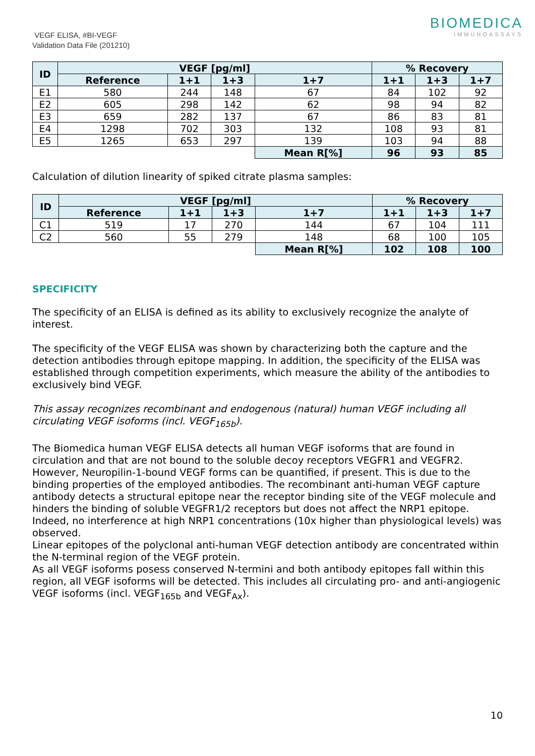VEGF ELISA, #BI-VEGF
Validation Data File (201210)
BIOMEDICA
IMMUNOASSAYS
| ID | VEGF [pg/ml] | | | | % Recovery | | |
| --- | --- | --- | --- | --- | --- | --- | --- |
| | Reference | 1+1 | 1+3 | 1+7 | 1+1 | 1+3 | 1+7 |
| E1 | 580 | 244 | 148 | 67 | 84 | 102 | 92 |
| E2 | 605 | 298 | 142 | 62 | 98 | 94 | 82 |
| E3 | 659 | 282 | 137 | 67 | 86 | 83 | 81 |
| E4 | 1298 | 702 | 303 | 132 | 108 | 93 | 81 |
| E5 | 1265 | 653 | 297 | 139 | 103 | 94 | 88 |
| | | | | Mean R[%] | 96 | 93 | 85 |
Calculation of dilution linearity of spiked citrate plasma samples:
| ID | VEGF [pg/ml] | | | | % Recovery | | |
| --- | --- | --- | --- | --- | --- | --- | --- |
| | Reference | 1+1 | 1+3 | 1+7 | 1+1 | 1+3 | 1+7 |
| C1 | 519 | 17 | 270 | 144 | 67 | 104 | 111 |
| C2 | 560 | 55 | 279 | 148 | 68 | 100 | 105 |
| | | | | Mean R[%] | 102 | 108 | 100 |
SPECIFICITY
The specificity of an ELISA is defined as its ability to exclusively recognize the analyte of interest.
The specificity of the VEGF ELISA was shown by characterizing both the capture and the detection antibodies through epitope mapping. In addition, the specificity of the ELISA was established through competition experiments, which measure the ability of the antibodies to exclusively bind VEGF.
This assay recognizes recombinant and endogenous (natural) human VEGF including all circulating VEGF isoforms (incl. VEGF<sub>165b</sub>).
The Biomedica human VEGF ELISA detects all human VEGF isoforms that are found in circulation and that are not bound to the soluble decoy receptors VEGFR1 and VEGFR2. However, Neuropilin-1-bound VEGF forms can be quantified, if present. This is due to the binding properties of the employed antibodies. The recombinant anti-human VEGF capture antibody detects a structural epitope near the receptor binding site of the VEGF molecule and hinders the binding of soluble VEGFR1/2 receptors but does not affect the NRP1 epitope. Indeed, no interference at high NRP1 concentrations (10x higher than physiological levels) was observed.
Linear epitopes of the polyclonal anti-human VEGF detection antibody are concentrated within the N-terminal region of the VEGF protein.
As all VEGF isoforms posess conserved N-termini and both antibody epitopes fall within this region, all VEGF isoforms will be detected. This includes all circulating pro- and anti-angiogenic VEGF isoforms (incl. VEGF<sub>165b</sub> and VEGF<sub>Ax</sub>).
10